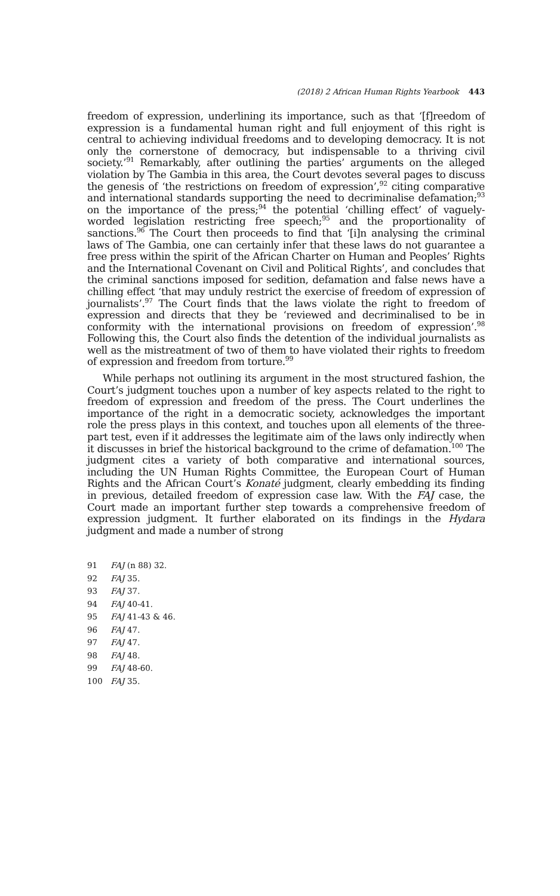(2018) 2 African Human Rights Yearbook 443
freedom of expression, underlining its importance, such as that ‘[f]reedom of expression is a fundamental human right and full enjoyment of this right is central to achieving individual freedoms and to developing democracy. It is not only the cornerstone of democracy, but indispensable to a thriving civil society.’<sup>91</sup> Remarkably, after outlining the parties’ arguments on the alleged violation by The Gambia in this area, the Court devotes several pages to discuss the genesis of ‘the restrictions on freedom of expression’,<sup>92</sup> citing comparative and international standards supporting the need to decriminalise defamation;<sup>93</sup> on the importance of the press;<sup>94</sup> the potential ‘chilling effect’ of vaguely-worded legislation restricting free speech;<sup>95</sup> and the proportionality of sanctions.<sup>96</sup> The Court then proceeds to find that ‘[i]n analysing the criminal laws of The Gambia, one can certainly infer that these laws do not guarantee a free press within the spirit of the African Charter on Human and Peoples’ Rights and the International Covenant on Civil and Political Rights’, and concludes that the criminal sanctions imposed for sedition, defamation and false news have a chilling effect ‘that may unduly restrict the exercise of freedom of expression of journalists’.<sup>97</sup> The Court finds that the laws violate the right to freedom of expression and directs that they be ‘reviewed and decriminalised to be in conformity with the international provisions on freedom of expression’.<sup>98</sup> Following this, the Court also finds the detention of the individual journalists as well as the mistreatment of two of them to have violated their rights to freedom of expression and freedom from torture.<sup>99</sup>
While perhaps not outlining its argument in the most structured fashion, the Court’s judgment touches upon a number of key aspects related to the right to freedom of expression and freedom of the press. The Court underlines the importance of the right in a democratic society, acknowledges the important role the press plays in this context, and touches upon all elements of the three-part test, even if it addresses the legitimate aim of the laws only indirectly when it discusses in brief the historical background to the crime of defamation.<sup>100</sup> The judgment cites a variety of both comparative and international sources, including the UN Human Rights Committee, the European Court of Human Rights and the African Court’s Konaté judgment, clearly embedding its finding in previous, detailed freedom of expression case law. With the FAJ case, the Court made an important further step towards a comprehensive freedom of expression judgment. It further elaborated on its findings in the Hydara judgment and made a number of strong
91 FAJ (n 88) 32.
92 FAJ 35.
93 FAJ 37.
94 FAJ 40-41.
95 FAJ 41-43 & 46.
96 FAJ 47.
97 FAJ 47.
98 FAJ 48.
99 FAJ 48-60.
100 FAJ 35.